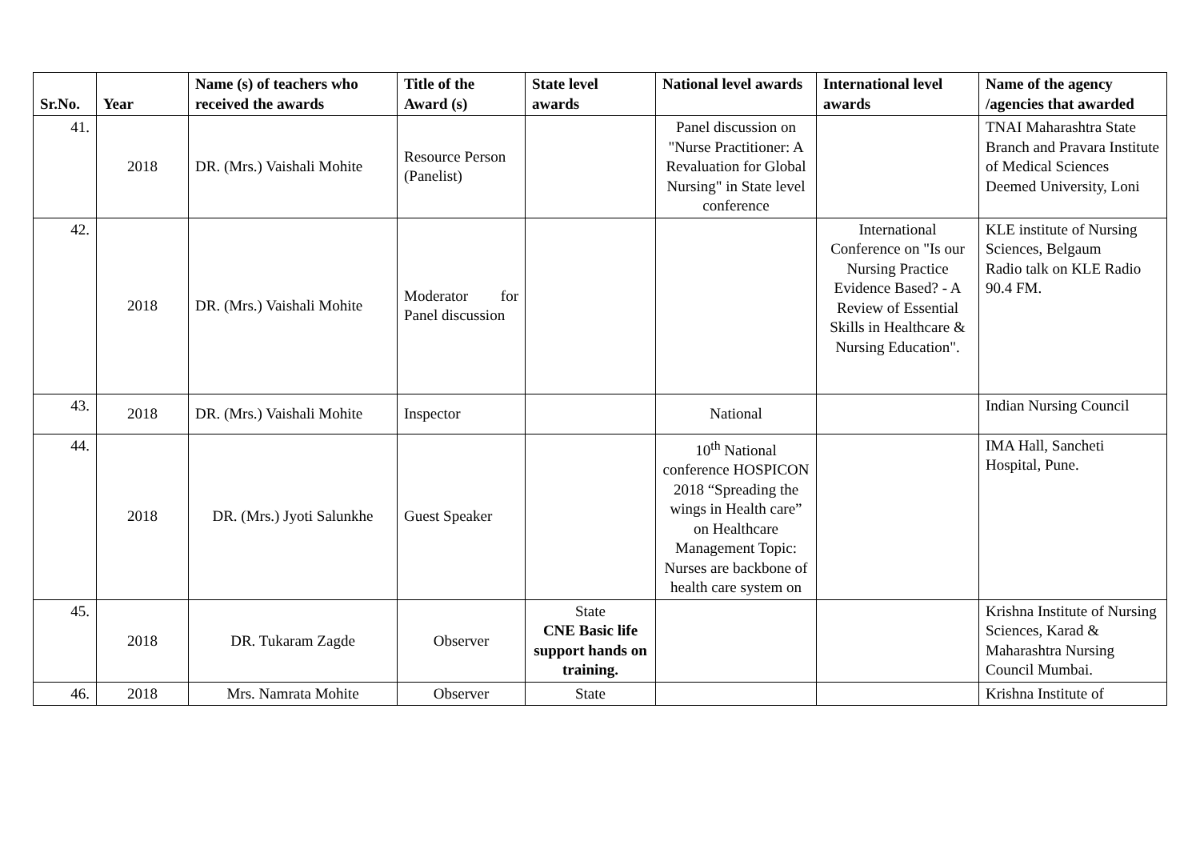| Sr.No. | Year | Name (s) of teachers who received the awards | Title of the Award (s) | State level awards | National level awards | International level awards | Name of the agency /agencies that awarded |
| --- | --- | --- | --- | --- | --- | --- | --- |
| 41. | 2018 | DR. (Mrs.) Vaishali Mohite | Resource Person (Panelist) | | Panel discussion on "Nurse Practitioner: A Revaluation for Global Nursing" in State level conference | | TNAI Maharashtra State Branch and Pravara Institute of Medical Sciences Deemed University, Loni |
| 42. | 2018 | DR. (Mrs.) Vaishali Mohite | Moderator for Panel discussion | | | International Conference on "Is our Nursing Practice Evidence Based? - A Review of Essential Skills in Healthcare & Nursing Education". | KLE institute of Nursing Sciences, Belgaum Radio talk on KLE Radio 90.4 FM. |
| 43. | 2018 | DR. (Mrs.) Vaishali Mohite | Inspector | | National | | Indian Nursing Council |
| 44. | 2018 | DR. (Mrs.) Jyoti Salunkhe | Guest Speaker | | 10<sup>th</sup> National conference HOSPICON 2018 “Spreading the wings in Health care” on Healthcare Management Topic: Nurses are backbone of health care system on | | IMA Hall, Sancheti Hospital, Pune. |
| 45. | 2018 | DR. Tukaram Zagde | Observer | State CNE Basic life support hands on training. | | | Krishna Institute of Nursing Sciences, Karad & Maharashtra Nursing Council Mumbai. |
| 46. | 2018 | Mrs. Namrata Mohite | Observer | State | | | Krishna Institute of |